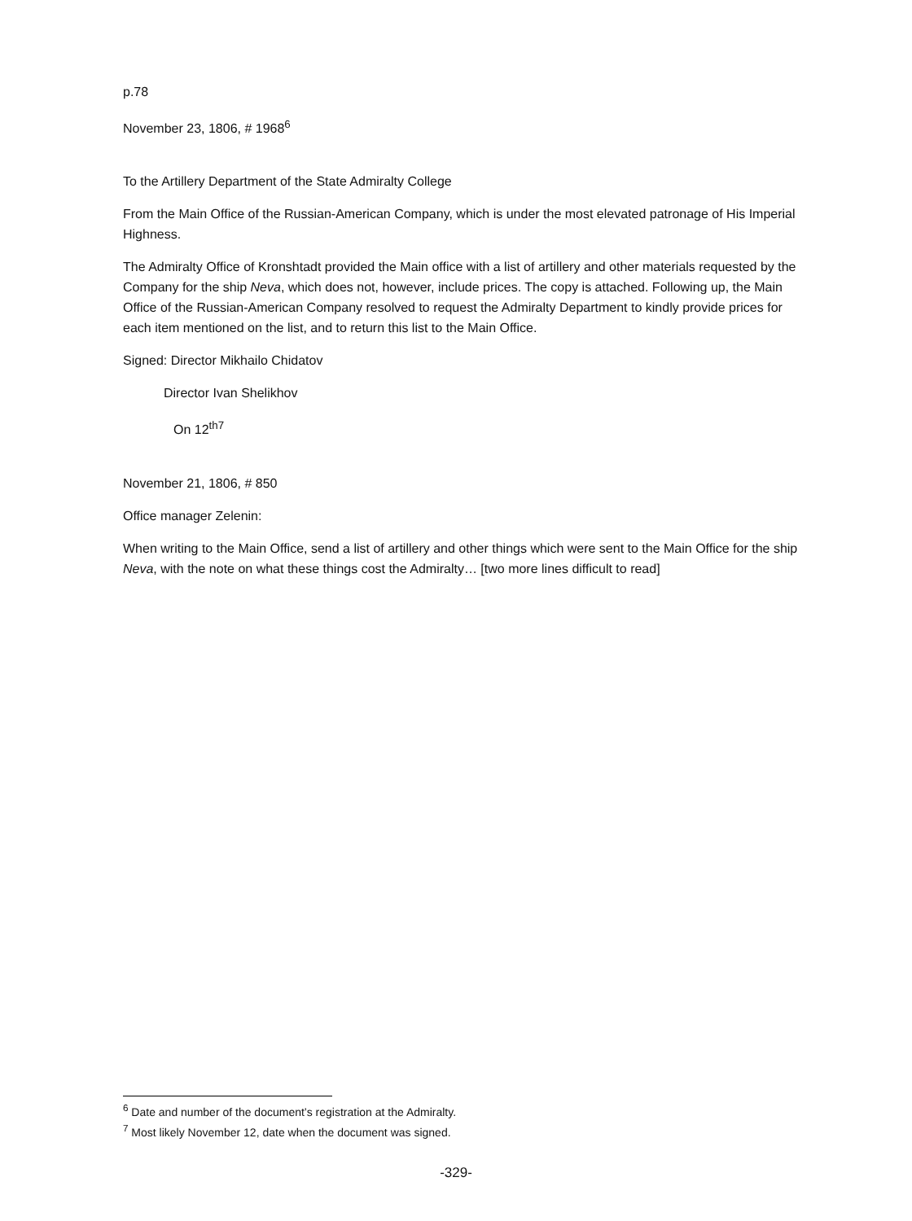p.78
November 23, 1806, # 1968<sup>6</sup>
To the Artillery Department of the State Admiralty College
From the Main Office of the Russian-American Company, which is under the most elevated patronage of His Imperial Highness.
The Admiralty Office of Kronshtadt provided the Main office with a list of artillery and other materials requested by the Company for the ship Neva, which does not, however, include prices. The copy is attached. Following up, the Main Office of the Russian-American Company resolved to request the Admiralty Department to kindly provide prices for each item mentioned on the list, and to return this list to the Main Office.
Signed: Director Mikhailo Chidatov
Director Ivan Shelikhov
On 12<sup>th7</sup>
November 21, 1806, # 850
Office manager Zelenin:
When writing to the Main Office, send a list of artillery and other things which were sent to the Main Office for the ship Neva, with the note on what these things cost the Admiralty… [two more lines difficult to read]
<sup>6</sup> Date and number of the document’s registration at the Admiralty.
<sup>7</sup> Most likely November 12, date when the document was signed.
-329-